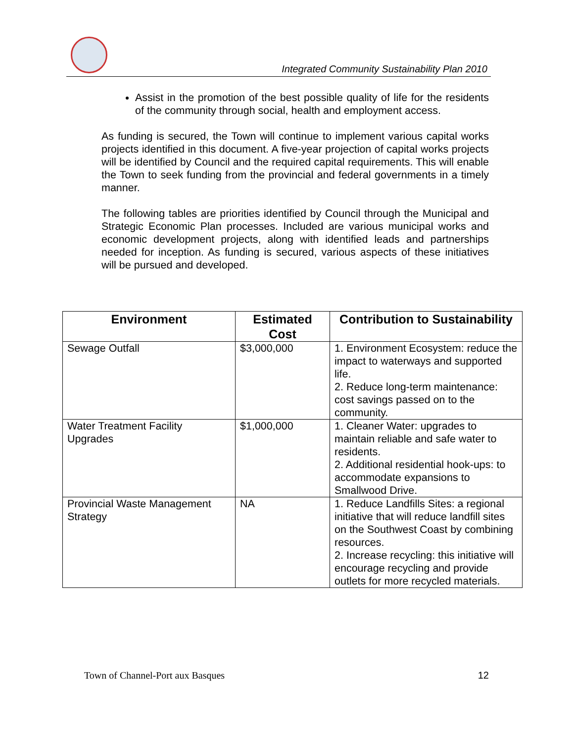Integrated Community Sustainability Plan 2010
Assist in the promotion of the best possible quality of life for the residents of the community through social, health and employment access.
As funding is secured, the Town will continue to implement various capital works projects identified in this document. A five-year projection of capital works projects will be identified by Council and the required capital requirements. This will enable the Town to seek funding from the provincial and federal governments in a timely manner.
The following tables are priorities identified by Council through the Municipal and Strategic Economic Plan processes. Included are various municipal works and economic development projects, along with identified leads and partnerships needed for inception. As funding is secured, various aspects of these initiatives will be pursued and developed.
| Environment | Estimated Cost | Contribution to Sustainability |
| --- | --- | --- |
| Sewage Outfall | $3,000,000 | 1. Environment Ecosystem: reduce the impact to waterways and supported life. 2. Reduce long-term maintenance: cost savings passed on to the community. |
| Water Treatment Facility Upgrades | $1,000,000 | 1. Cleaner Water: upgrades to maintain reliable and safe water to residents. 2. Additional residential hook-ups: to accommodate expansions to Smallwood Drive. |
| Provincial Waste Management Strategy | NA | 1. Reduce Landfills Sites: a regional initiative that will reduce landfill sites on the Southwest Coast by combining resources. 2. Increase recycling: this initiative will encourage recycling and provide outlets for more recycled materials. |
Town of Channel-Port aux Basques 12